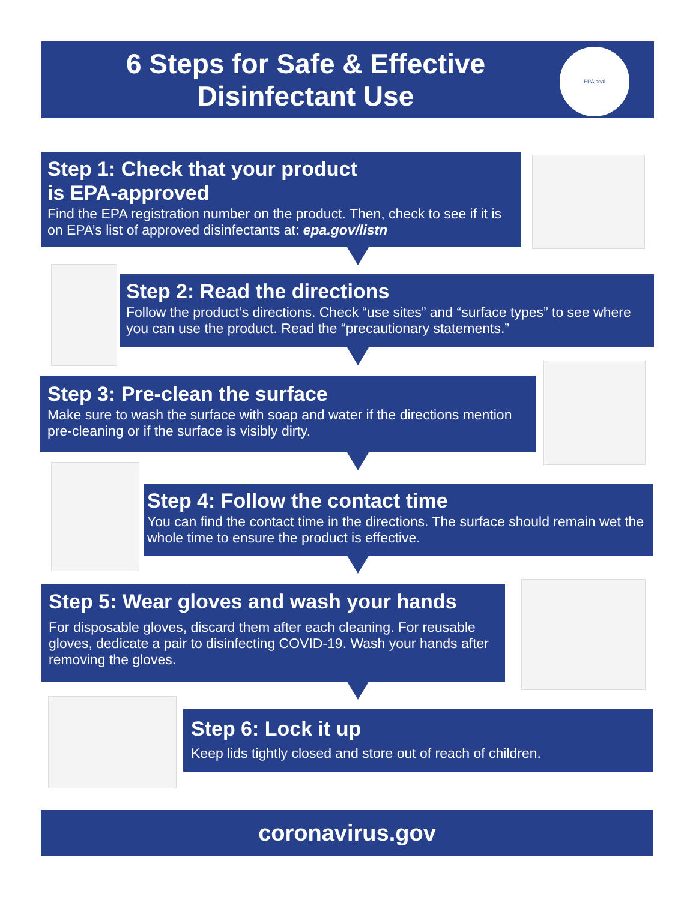6 Steps for Safe & Effective Disinfectant Use
EPA seal
Step 1: Check that your product
is EPA-approved
Find the EPA registration number on the product. Then, check to see if it is on EPA’s list of approved disinfectants at: epa.gov/listn
Step 2: Read the directions
Follow the product’s directions. Check “use sites” and “surface types” to see where you can use the product. Read the “precautionary statements.”
Step 3: Pre-clean the surface
Make sure to wash the surface with soap and water if the directions mention pre-cleaning or if the surface is visibly dirty.
Step 4: Follow the contact time
You can find the contact time in the directions. The surface should remain wet the whole time to ensure the product is effective.
Step 5: Wear gloves and wash your hands
For disposable gloves, discard them after each cleaning. For reusable gloves, dedicate a pair to disinfecting COVID-19. Wash your hands after removing the gloves.
Step 6: Lock it up
Keep lids tightly closed and store out of reach of children.
coronavirus.gov